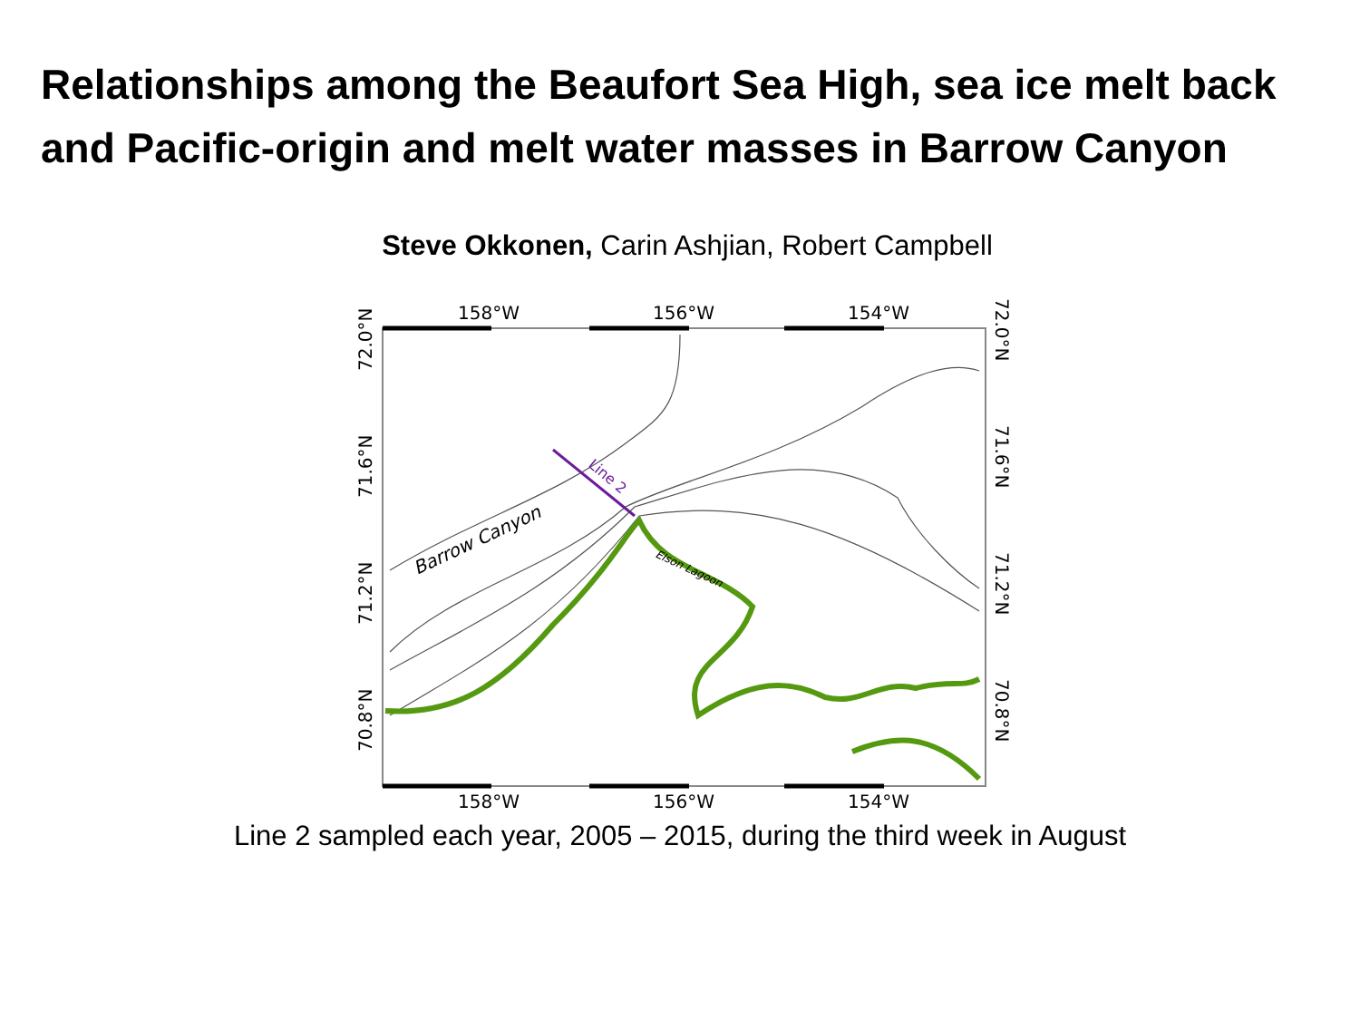Relationships among the Beaufort Sea High, sea ice melt back and Pacific-origin and melt water masses in Barrow Canyon
Steve Okkonen, Carin Ashjian, Robert Campbell
Barrow Canyon
Line 2
Elson Lagoon
158°W
156°W
154°W
158°W
156°W
154°W
72.0°N
71.6°N
71.2°N
70.8°N
72.0°N
71.6°N
71.2°N
70.8°N
Line 2 sampled each year, 2005 – 2015, during the third week in August